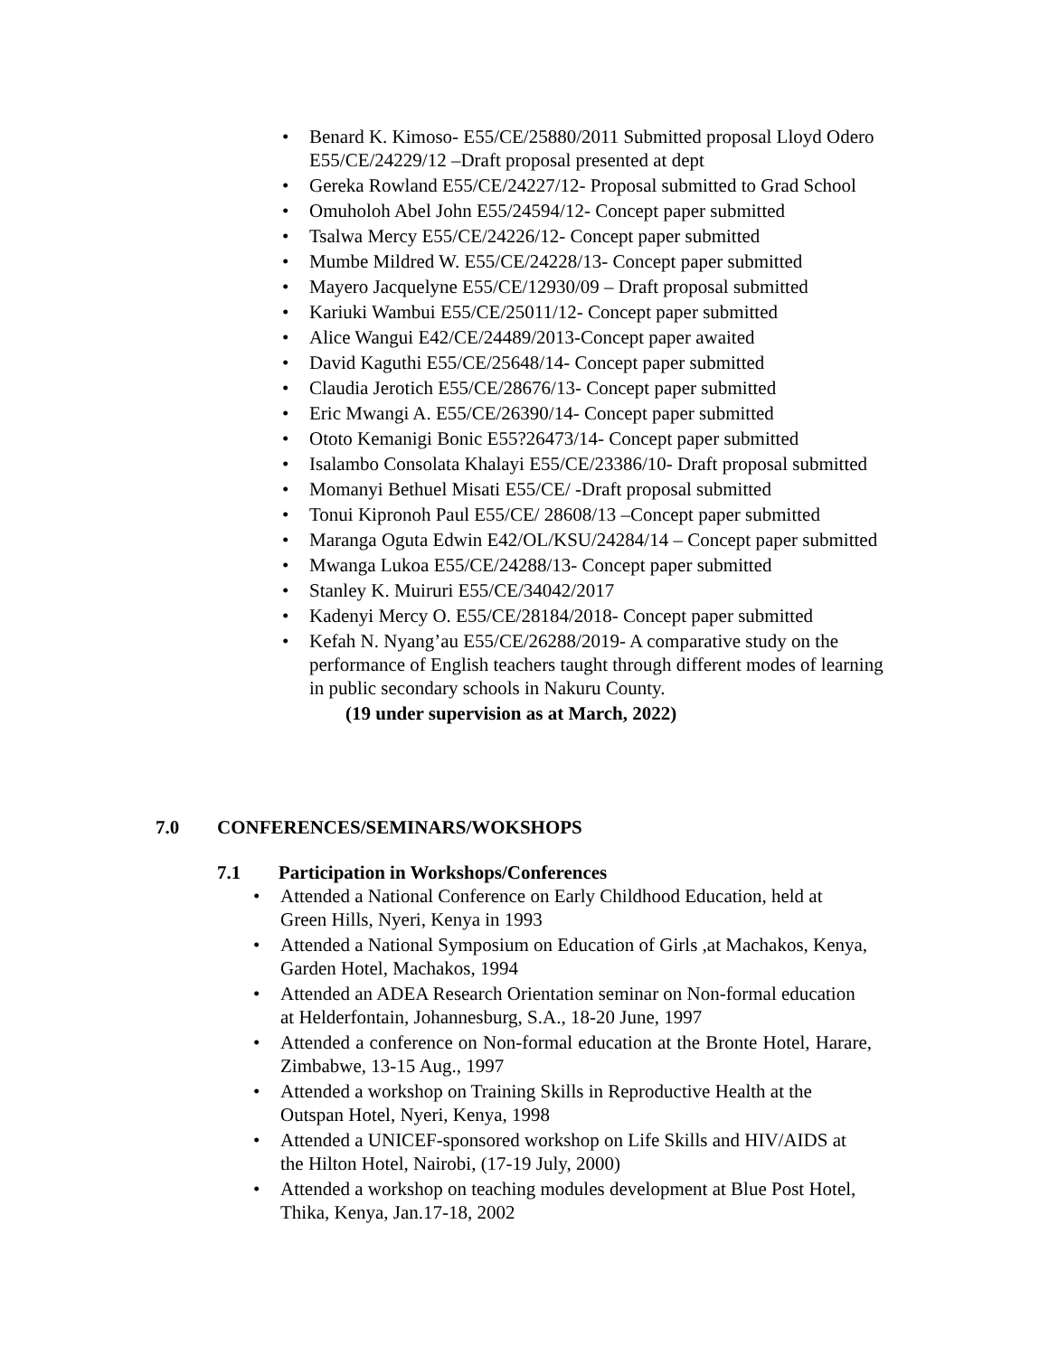• Benard K. Kimoso- E55/CE/25880/2011 Submitted proposal Lloyd Odero E55/CE/24229/12 –Draft proposal presented at dept
• Gereka Rowland E55/CE/24227/12- Proposal submitted to Grad School
• Omuholoh Abel John E55/24594/12- Concept paper submitted
• Tsalwa Mercy E55/CE/24226/12- Concept paper submitted
• Mumbe Mildred W. E55/CE/24228/13- Concept paper submitted
• Mayero Jacquelyne E55/CE/12930/09 – Draft proposal submitted
• Kariuki Wambui E55/CE/25011/12- Concept paper submitted
• Alice Wangui E42/CE/24489/2013-Concept paper awaited
• David Kaguthi E55/CE/25648/14- Concept paper submitted
• Claudia Jerotich E55/CE/28676/13- Concept paper submitted
• Eric Mwangi A. E55/CE/26390/14- Concept paper submitted
• Ototo Kemanigi Bonic E55?26473/14- Concept paper submitted
• Isalambo Consolata Khalayi E55/CE/23386/10- Draft proposal submitted
• Momanyi Bethuel Misati E55/CE/ -Draft proposal submitted
• Tonui Kipronoh Paul E55/CE/ 28608/13 –Concept paper submitted
• Maranga Oguta Edwin E42/OL/KSU/24284/14 – Concept paper submitted
• Mwanga Lukoa E55/CE/24288/13- Concept paper submitted
• Stanley K. Muiruri E55/CE/34042/2017
• Kadenyi Mercy O. E55/CE/28184/2018- Concept paper submitted
• Kefah N. Nyang’au E55/CE/26288/2019- A comparative study on the performance of English teachers taught through different modes of learning in public secondary schools in Nakuru County.
(19 under supervision as at March, 2022)
7.0 CONFERENCES/SEMINARS/WOKSHOPS
7.1 Participation in Workshops/Conferences
• Attended a National Conference on Early Childhood Education, held at Green Hills, Nyeri, Kenya in 1993
• Attended a National Symposium on Education of Girls ,at Machakos, Kenya, Garden Hotel, Machakos, 1994
• Attended an ADEA Research Orientation seminar on Non-formal education at Helderfontain, Johannesburg, S.A., 18-20 June, 1997
• Attended a conference on Non-formal education at the Bronte Hotel, Harare, Zimbabwe, 13-15 Aug., 1997
• Attended a workshop on Training Skills in Reproductive Health at the Outspan Hotel, Nyeri, Kenya, 1998
• Attended a UNICEF-sponsored workshop on Life Skills and HIV/AIDS at the Hilton Hotel, Nairobi, (17-19 July, 2000)
• Attended a workshop on teaching modules development at Blue Post Hotel, Thika, Kenya, Jan.17-18, 2002